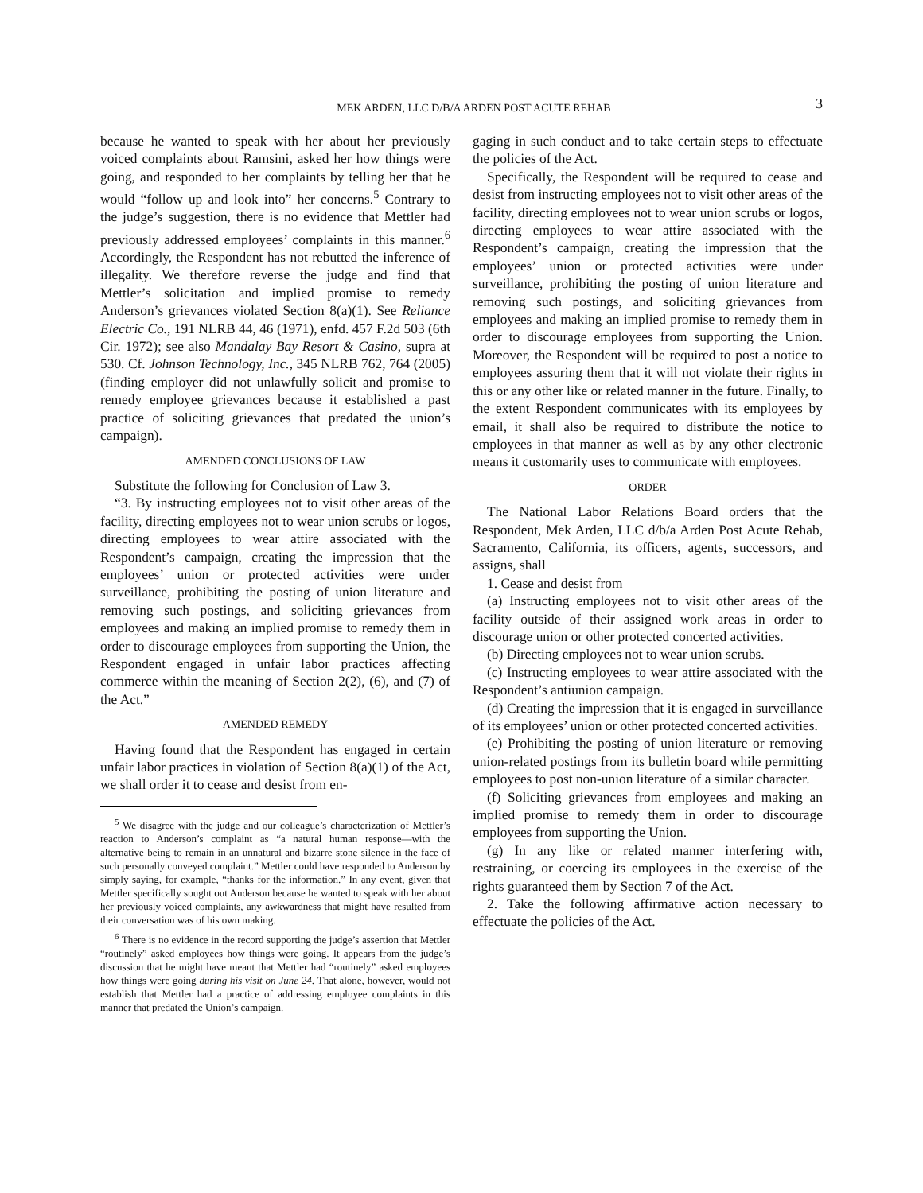MEK ARDEN, LLC D/B/A ARDEN POST ACUTE REHAB 3
because he wanted to speak with her about her previously voiced complaints about Ramsini, asked her how things were going, and responded to her complaints by telling her that he would “follow up and look into” her concerns.<sup>5</sup> Contrary to the judge’s suggestion, there is no evidence that Mettler had previously addressed employees’ complaints in this manner.<sup>6</sup> Accordingly, the Respondent has not rebutted the inference of illegality. We therefore reverse the judge and find that Mettler’s solicitation and implied promise to remedy Anderson’s grievances violated Section 8(a)(1). See Reliance Electric Co., 191 NLRB 44, 46 (1971), enfd. 457 F.2d 503 (6th Cir. 1972); see also Mandalay Bay Resort & Casino, supra at 530. Cf. Johnson Technology, Inc., 345 NLRB 762, 764 (2005) (finding employer did not unlawfully solicit and promise to remedy employee grievances because it established a past practice of soliciting grievances that predated the union’s campaign).
AMENDED CONCLUSIONS OF LAW
Substitute the following for Conclusion of Law 3.
“3. By instructing employees not to visit other areas of the facility, directing employees not to wear union scrubs or logos, directing employees to wear attire associated with the Respondent’s campaign, creating the impression that the employees’ union or protected activities were under surveillance, prohibiting the posting of union literature and removing such postings, and soliciting grievances from employees and making an implied promise to remedy them in order to discourage employees from supporting the Union, the Respondent engaged in unfair labor practices affecting commerce within the meaning of Section 2(2), (6), and (7) of the Act.”
AMENDED REMEDY
Having found that the Respondent has engaged in certain unfair labor practices in violation of Section 8(a)(1) of the Act, we shall order it to cease and desist from en-
<sup>5</sup> We disagree with the judge and our colleague’s characterization of Mettler’s reaction to Anderson’s complaint as “a natural human response—with the alternative being to remain in an unnatural and bizarre stone silence in the face of such personally conveyed complaint.” Mettler could have responded to Anderson by simply saying, for example, “thanks for the information.” In any event, given that Mettler specifically sought out Anderson because he wanted to speak with her about her previously voiced complaints, any awkwardness that might have resulted from their conversation was of his own making.
<sup>6</sup> There is no evidence in the record supporting the judge’s assertion that Mettler “routinely” asked employees how things were going. It appears from the judge’s discussion that he might have meant that Mettler had “routinely” asked employees how things were going during his visit on June 24. That alone, however, would not establish that Mettler had a practice of addressing employee complaints in this manner that predated the Union’s campaign.
gaging in such conduct and to take certain steps to effectuate the policies of the Act.
Specifically, the Respondent will be required to cease and desist from instructing employees not to visit other areas of the facility, directing employees not to wear union scrubs or logos, directing employees to wear attire associated with the Respondent’s campaign, creating the impression that the employees’ union or protected activities were under surveillance, prohibiting the posting of union literature and removing such postings, and soliciting grievances from employees and making an implied promise to remedy them in order to discourage employees from supporting the Union. Moreover, the Respondent will be required to post a notice to employees assuring them that it will not violate their rights in this or any other like or related manner in the future. Finally, to the extent Respondent communicates with its employees by email, it shall also be required to distribute the notice to employees in that manner as well as by any other electronic means it customarily uses to communicate with employees.
ORDER
The National Labor Relations Board orders that the Respondent, Mek Arden, LLC d/b/a Arden Post Acute Rehab, Sacramento, California, its officers, agents, successors, and assigns, shall
1. Cease and desist from
(a) Instructing employees not to visit other areas of the facility outside of their assigned work areas in order to discourage union or other protected concerted activities.
(b) Directing employees not to wear union scrubs.
(c) Instructing employees to wear attire associated with the Respondent’s antiunion campaign.
(d) Creating the impression that it is engaged in surveillance of its employees’ union or other protected concerted activities.
(e) Prohibiting the posting of union literature or removing union-related postings from its bulletin board while permitting employees to post non-union literature of a similar character.
(f) Soliciting grievances from employees and making an implied promise to remedy them in order to discourage employees from supporting the Union.
(g) In any like or related manner interfering with, restraining, or coercing its employees in the exercise of the rights guaranteed them by Section 7 of the Act.
2. Take the following affirmative action necessary to effectuate the policies of the Act.